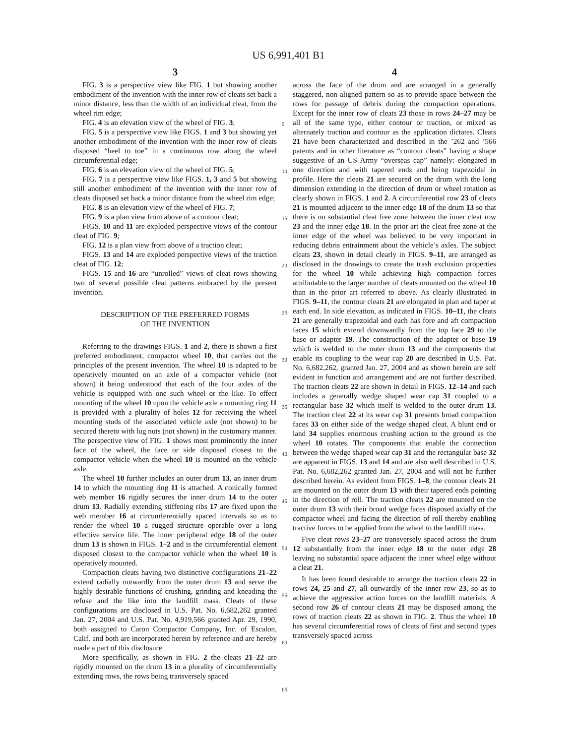US 6,991,401 B1
3
FIG. 3 is a perspective view like FIG. 1 but showing another embodiment of the invention with the inner row of cleats set back a minor distance, less than the width of an individual cleat, from the wheel rim edge;
FIG. 4 is an elevation view of the wheel of FIG. 3;
FIG. 5 is a perspective view like FIGS. 1 and 3 but showing yet another embodiment of the invention with the inner row of cleats disposed “heel to toe” in a continuous row along the wheel circumferential edge;
FIG. 6 is an elevation view of the wheel of FIG. 5;
FIG. 7 is a perspective view like FIGS. 1, 3 and 5 but showing still another embodiment of the invention with the inner row of cleats disposed set back a minor distance from the wheel rim edge;
FIG. 8 is an elevation view of the wheel of FIG. 7;
FIG. 9 is a plan view from above of a contour cleat;
FIGS. 10 and 11 are exploded perspective views of the contour cleat of FIG. 9;
FIG. 12 is a plan view from above of a traction cleat;
FIGS. 13 and 14 are exploded perspective views of the traction cleat of FIG. 12;
FIGS. 15 and 16 are “unrolled” views of cleat rows showing two of several possible cleat patterns embraced by the present invention.
DESCRIPTION OF THE PREFERRED FORMS
OF THE INVENTION
Referring to the drawings FIGS. 1 and 2, there is shown a first preferred embodiment, compactor wheel 10, that carries out the principles of the present invention. The wheel 10 is adapted to be operatively mounted on an axle of a compactor vehicle (not shown) it being understood that each of the four axles of the vehicle is equipped with one such wheel or the like. To effect mounting of the wheel 10 upon the vehicle axle a mounting ring 11 is provided with a plurality of holes 12 for receiving the wheel mounting studs of the associated vehicle axle (not shown) to be secured thereto with lug nuts (not shown) in the customary manner. The perspective view of FIG. 1 shows most prominently the inner face of the wheel, the face or side disposed closest to the compactor vehicle when the wheel 10 is mounted on the vehicle axle.
The wheel 10 further includes an outer drum 13, an inner drum 14 to which the mounting ring 11 is attached. A conically formed web member 16 rigidly secures the inner drum 14 to the outer drum 13. Radially extending stiffening ribs 17 are fixed upon the web member 16 at circumferentially spaced intervals so as to render the wheel 10 a rugged structure operable over a long effective service life. The inner peripheral edge 18 of the outer drum 13 is shown in FIGS. 1–2 and is the circumferential element disposed closest to the compactor vehicle when the wheel 10 is operatively mounted.
Compaction cleats having two distinctive configurations 21–22 extend radially outwardly from the outer drum 13 and serve the highly desirable functions of crushing, grinding and kneading the refuse and the like into the landfill mass. Cleats of these configurations are disclosed in U.S. Pat. No. 6,682,262 granted Jan. 27, 2004 and U.S. Pat. No. 4,919,566 granted Apr. 29, 1990, both assigned to Caron Compactor Company, Inc. of Escalon, Calif. and both are incorporated herein by reference and are hereby made a part of this disclosure.
More specifically, as shown in FIG. 2 the cleats 21–22 are rigidly mounted on the drum 13 in a plurality of circumferentially extending rows, the rows being transversely spaced
5
10
15
20
25
30
35
40
45
50
55
60
65
4
across the face of the drum and are arranged in a generally staggered, non-aligned pattern so as to provide space between the rows for passage of debris during the compaction operations. Except for the inner row of cleats 23 those in rows 24–27 may be all of the same type, either contour or traction, or mixed as alternately traction and contour as the application dictates. Cleats 21 have been characterized and described in the ’262 and ’566 patents and in other literature as “contour cleats” having a shape suggestive of an US Army “overseas cap” namely: elongated in one direction and with tapered ends and being trapezoidal in profile. Here the cleats 21 are secured on the drum with the long dimension extending in the direction of drum or wheel rotation as clearly shown in FIGS. 1 and 2. A circumferential row 23 of cleats 21 is mounted adjacent to the inner edge 18 of the drum 13 so that there is no substantial cleat free zone between the inner cleat row 23 and the inner edge 18. In the prior art the cleat free zone at the inner edge of the wheel was believed to be very important in reducing debris entrainment about the vehicle’s axles. The subject cleats 23, shown in detail clearly in FIGS. 9–11, are arranged as disclosed in the drawings to create the trash exclusion properties for the wheel 10 while achieving high compaction forces attributable to the larger number of cleats mounted on the wheel 10 than in the prior art referred to above. As clearly illustrated in FIGS. 9–11, the contour cleats 21 are elongated in plan and taper at each end. In side elevation, as indicated in FIGS. 10–11, the cleats 21 are generally trapezoidal and each has fore and aft compaction faces 15 which extend downwardly from the top face 29 to the base or adapter 19. The construction of the adapter or base 19 which is welded to the outer drum 13 and the components that enable its coupling to the wear cap 20 are described in U.S. Pat. No. 6,682,262, granted Jan. 27, 2004 and as shown herein are self evident in function and arrangement and are not further described. The traction cleats 22 are shown in detail in FIGS. 12–14 and each includes a generally wedge shaped wear cap 31 coupled to a rectangular base 32 which itself is welded to the outer drum 13. The traction cleat 22 at its wear cap 31 presents broad compaction faces 33 on either side of the wedge shaped cleat. A blunt end or land 34 supplies enormous crushing action to the ground as the wheel 10 rotates. The components that enable the connection between the wedge shaped wear cap 31 and the rectangular base 32 are apparent in FIGS. 13 and 14 and are also well described in U.S. Pat. No. 6,682,262 granted Jan. 27, 2004 and will not be further described herein. As evident from FIGS. 1–8, the contour cleats 21 are mounted on the outer drum 13 with their tapered ends pointing in the direction of roll. The traction cleats 22 are mounted on the outer drum 13 with their broad wedge faces disposed axially of the compactor wheel and facing the direction of roll thereby enabling tractive forces to be applied from the wheel to the landfill mass.
Five cleat rows 23–27 are transversely spaced across the drum 12 substantially from the inner edge 18 to the outer edge 28 leaving no substantial space adjacent the inner wheel edge without a cleat 21.
It has been found desirable to arrange the traction cleats 22 in rows 24, 25 and 27, all outwardly of the inner row 23, so as to achieve the aggressive action forces on the landfill materials. A second row 26 of contour cleats 21 may be disposed among the rows of traction cleats 22 as shown in FIG. 2. Thus the wheel 10 has several circumferential rows of cleats of first and second types transversely spaced across